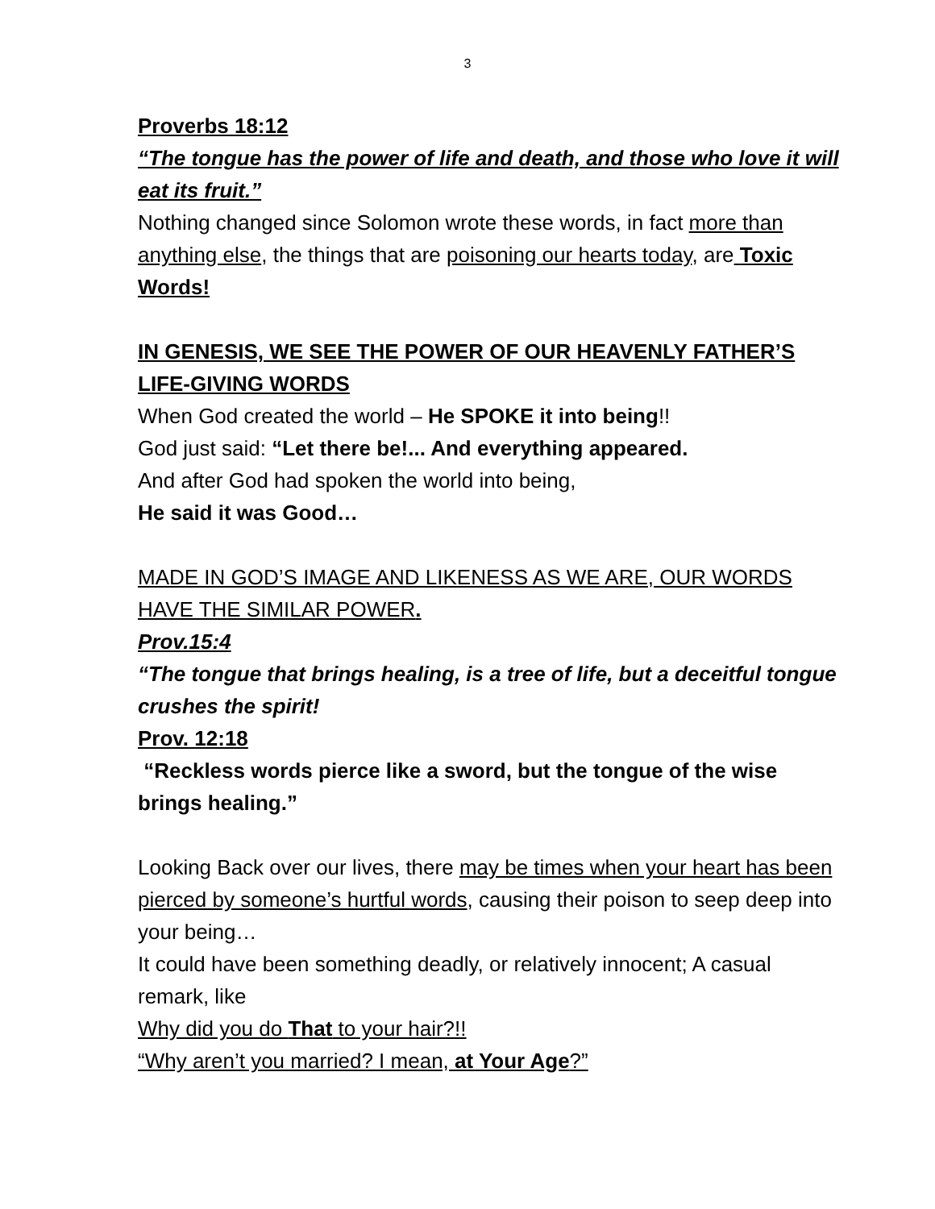3
Proverbs 18:12
“The tongue has the power of life and death, and those who love it will eat its fruit.”
Nothing changed since Solomon wrote these words, in fact more than anything else, the things that are poisoning our hearts today, are Toxic Words!
IN GENESIS, WE SEE THE POWER OF OUR HEAVENLY FATHER’S LIFE-GIVING WORDS
When God created the world – He SPOKE it into being!!
God just said: “Let there be!... And everything appeared.
And after God had spoken the world into being,
He said it was Good…
MADE IN GOD’S IMAGE AND LIKENESS AS WE ARE, OUR WORDS HAVE THE SIMILAR POWER.
Prov.15:4
“The tongue that brings healing, is a tree of life, but a deceitful tongue crushes the spirit!
Prov. 12:18
“Reckless words pierce like a sword, but the tongue of the wise brings healing.”
Looking Back over our lives, there may be times when your heart has been pierced by someone’s hurtful words, causing their poison to seep deep into your being…
It could have been something deadly, or relatively innocent; A casual remark, like
Why did you do That to your hair?!!
“Why aren’t you married? I mean, at Your Age?”